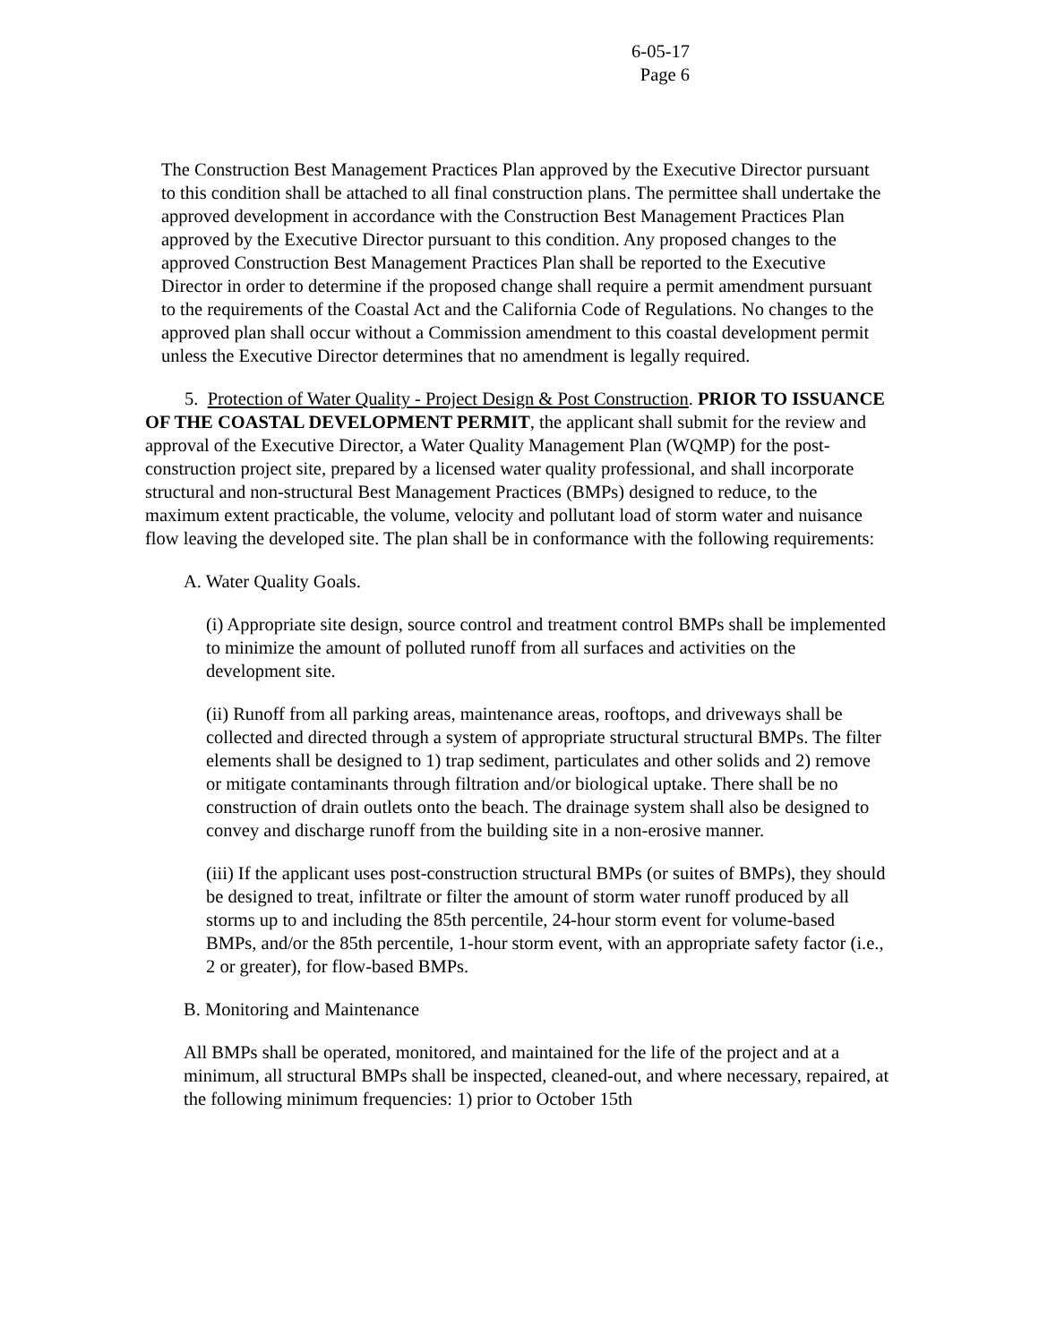6-05-17
Page 6
The Construction Best Management Practices Plan approved by the Executive Director pursuant to this condition shall be attached to all final construction plans. The permittee shall undertake the approved development in accordance with the Construction Best Management Practices Plan approved by the Executive Director pursuant to this condition. Any proposed changes to the approved Construction Best Management Practices Plan shall be reported to the Executive Director in order to determine if the proposed change shall require a permit amendment pursuant to the requirements of the Coastal Act and the California Code of Regulations. No changes to the approved plan shall occur without a Commission amendment to this coastal development permit unless the Executive Director determines that no amendment is legally required.
5. Protection of Water Quality - Project Design & Post Construction. PRIOR TO ISSUANCE OF THE COASTAL DEVELOPMENT PERMIT, the applicant shall submit for the review and approval of the Executive Director, a Water Quality Management Plan (WQMP) for the post-construction project site, prepared by a licensed water quality professional, and shall incorporate structural and non-structural Best Management Practices (BMPs) designed to reduce, to the maximum extent practicable, the volume, velocity and pollutant load of storm water and nuisance flow leaving the developed site. The plan shall be in conformance with the following requirements:
A. Water Quality Goals.
(i) Appropriate site design, source control and treatment control BMPs shall be implemented to minimize the amount of polluted runoff from all surfaces and activities on the development site.
(ii) Runoff from all parking areas, maintenance areas, rooftops, and driveways shall be collected and directed through a system of appropriate structural structural BMPs. The filter elements shall be designed to 1) trap sediment, particulates and other solids and 2) remove or mitigate contaminants through filtration and/or biological uptake. There shall be no construction of drain outlets onto the beach. The drainage system shall also be designed to convey and discharge runoff from the building site in a non-erosive manner.
(iii) If the applicant uses post-construction structural BMPs (or suites of BMPs), they should be designed to treat, infiltrate or filter the amount of storm water runoff produced by all storms up to and including the 85th percentile, 24-hour storm event for volume-based BMPs, and/or the 85th percentile, 1-hour storm event, with an appropriate safety factor (i.e., 2 or greater), for flow-based BMPs.
B. Monitoring and Maintenance
All BMPs shall be operated, monitored, and maintained for the life of the project and at a minimum, all structural BMPs shall be inspected, cleaned-out, and where necessary, repaired, at the following minimum frequencies: 1) prior to October 15th